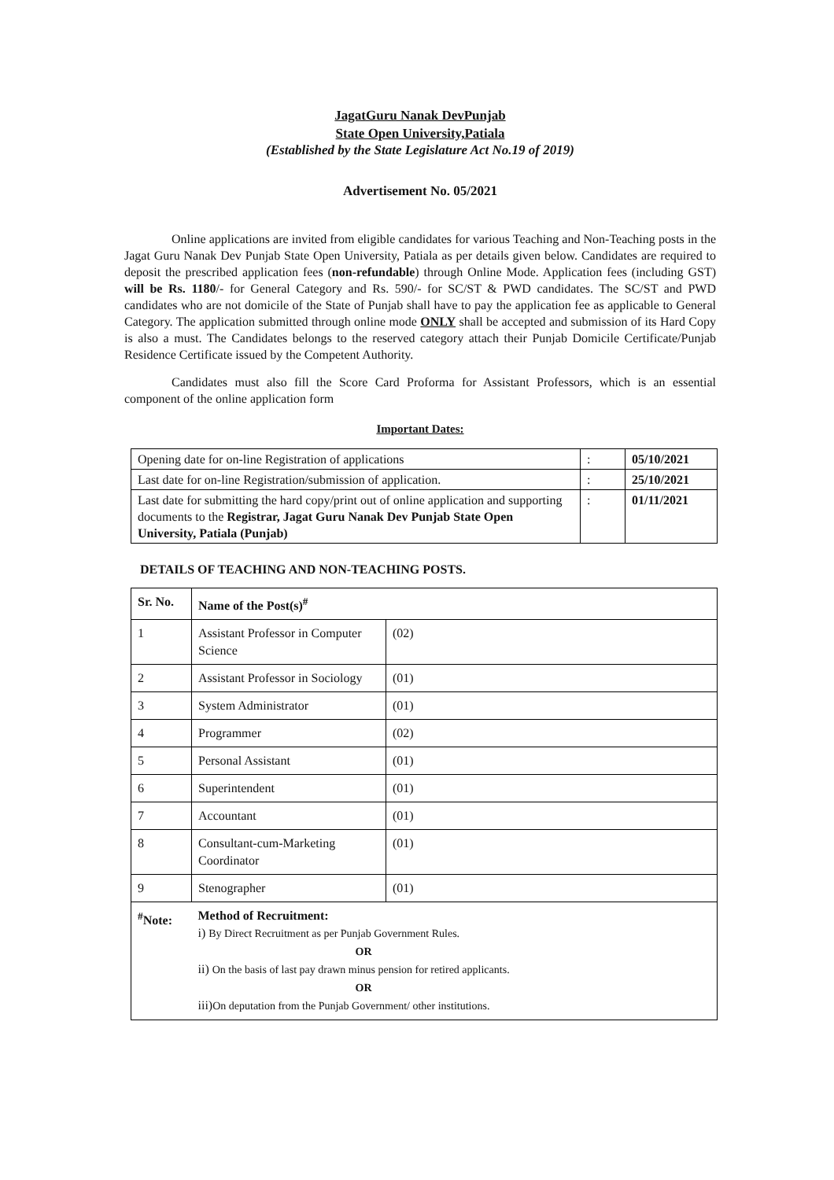JagatGuru Nanak DevPunjab
State Open University,Patiala
(Established by the State Legislature Act No.19 of 2019)
Advertisement No. 05/2021
Online applications are invited from eligible candidates for various Teaching and Non-Teaching posts in the Jagat Guru Nanak Dev Punjab State Open University, Patiala as per details given below. Candidates are required to deposit the prescribed application fees (non-refundable) through Online Mode. Application fees (including GST) will be Rs. 1180/- for General Category and Rs. 590/- for SC/ST & PWD candidates. The SC/ST and PWD candidates who are not domicile of the State of Punjab shall have to pay the application fee as applicable to General Category. The application submitted through online mode ONLY shall be accepted and submission of its Hard Copy is also a must. The Candidates belongs to the reserved category attach their Punjab Domicile Certificate/Punjab Residence Certificate issued by the Competent Authority.
Candidates must also fill the Score Card Proforma for Assistant Professors, which is an essential component of the online application form
Important Dates:
| Opening date for on-line Registration of applications | : | 05/10/2021 |
| Last date for on-line Registration/submission of application. | : | 25/10/2021 |
| Last date for submitting the hard copy/print out of online application and supporting documents to the Registrar, Jagat Guru Nanak Dev Punjab State Open University, Patiala (Punjab) | : | 01/11/2021 |
DETAILS OF TEACHING AND NON-TEACHING POSTS.
| Sr. No. | Name of the Post(s)<sup>#</sup> | |
| --- | --- | --- |
| 1 | Assistant Professor in Computer Science | (02) |
| 2 | Assistant Professor in Sociology | (01) |
| 3 | System Administrator | (01) |
| 4 | Programmer | (02) |
| 5 | Personal Assistant | (01) |
| 6 | Superintendent | (01) |
| 7 | Accountant | (01) |
| 8 | Consultant-cum-Marketing Coordinator | (01) |
| 9 | Stenographer | (01) |
| <sup>#</sup> Note: | Method of Recruitment: i) By Direct Recruitment as per Punjab Government Rules. OR ii) On the basis of last pay drawn minus pension for retired applicants. OR iii) On deputation from the Punjab Government/ other institutions. | |